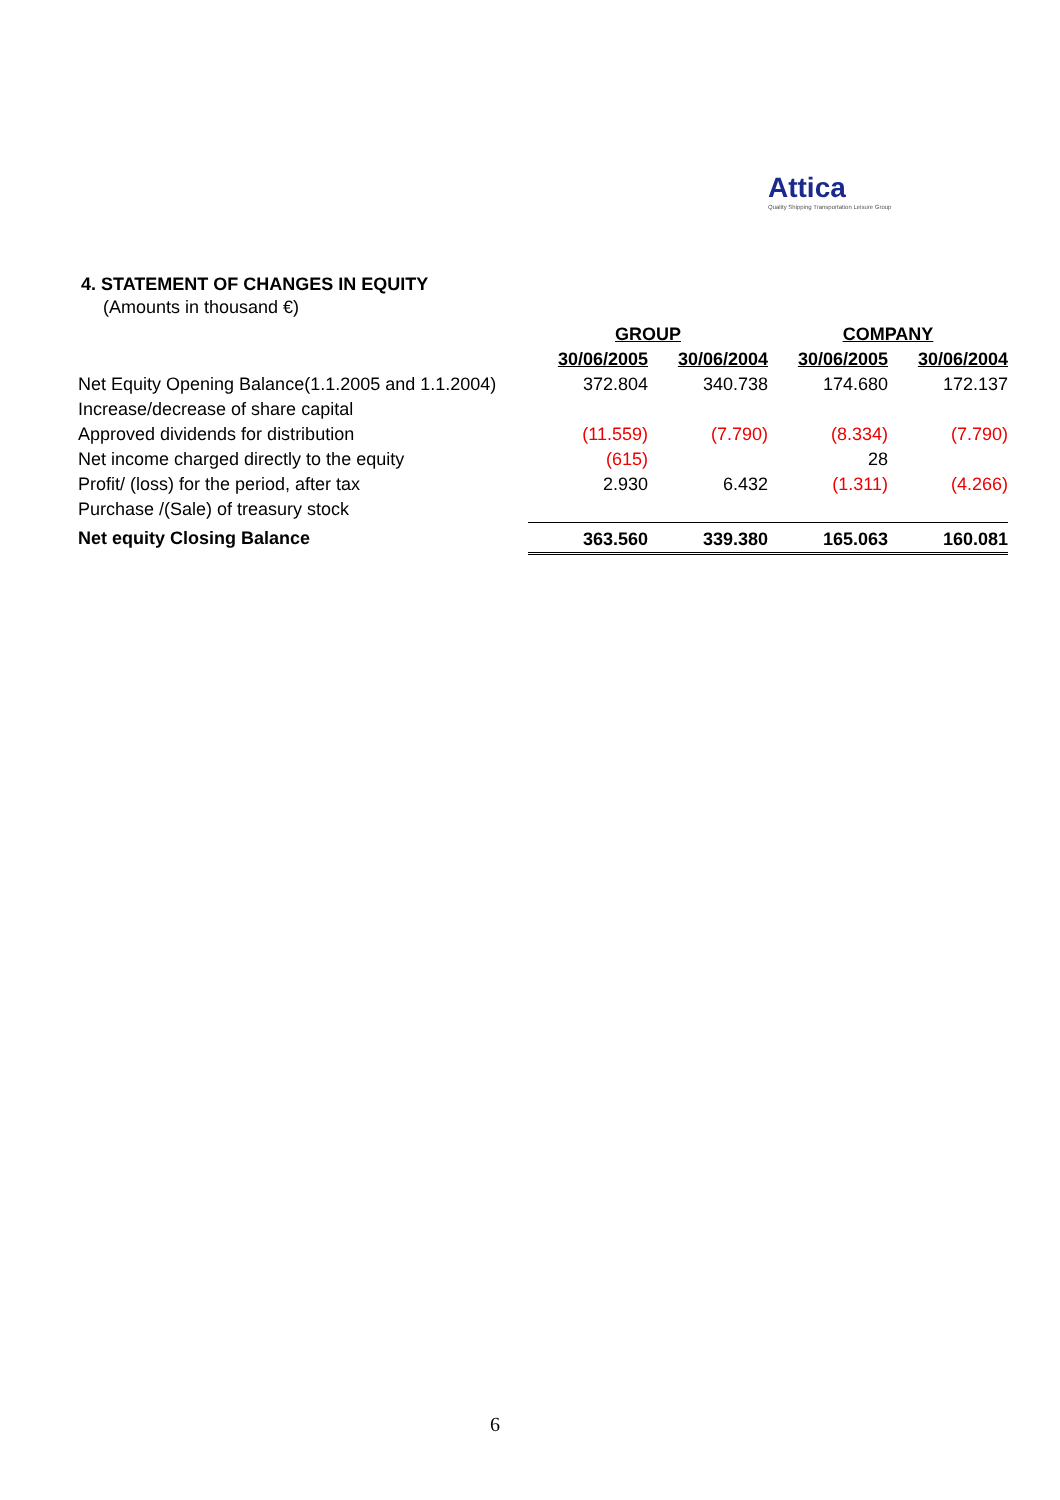Attica
Quality Shipping Transportation Leisure Group
4. STATEMENT OF CHANGES IN EQUITY
(Amounts in thousand €)
| | GROUP | | COMPANY | |
| --- | --- | --- | --- | --- |
| | 30/06/2005 | 30/06/2004 | 30/06/2005 | 30/06/2004 |
| Net Equity Opening Balance(1.1.2005 and 1.1.2004) | 372.804 | 340.738 | 174.680 | 172.137 |
| Increase/decrease of share capital | | | | |
| Approved dividends for distribution | (11.559) | (7.790) | (8.334) | (7.790) |
| Net income charged directly to the equity | (615) | | 28 | |
| Profit/ (loss) for the period, after tax | 2.930 | 6.432 | (1.311) | (4.266) |
| Purchase /(Sale) of treasury stock | | | | |
| Net equity Closing Balance | 363.560 | 339.380 | 165.063 | 160.081 |
6